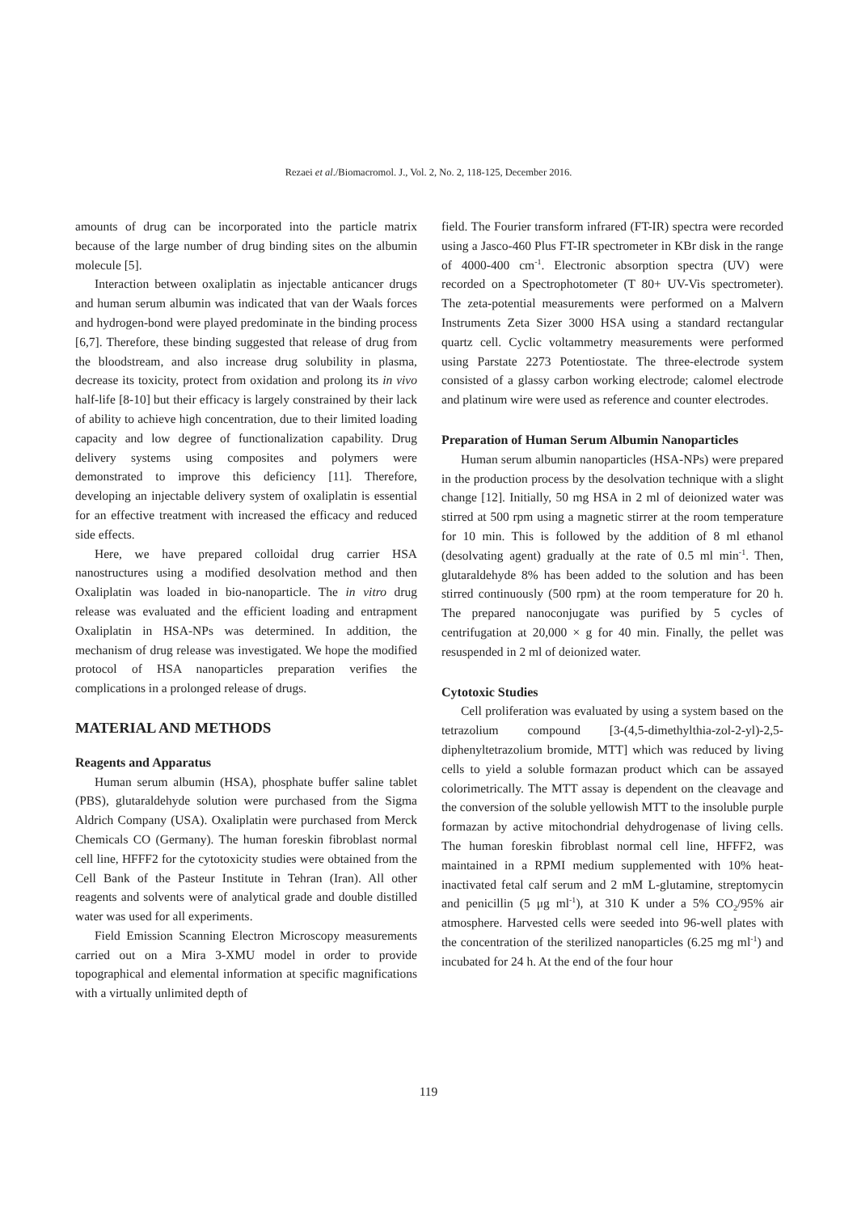Rezaei et al./Biomacromol. J., Vol. 2, No. 2, 118-125, December 2016.
amounts of drug can be incorporated into the particle matrix because of the large number of drug binding sites on the albumin molecule [5].
Interaction between oxaliplatin as injectable anticancer drugs and human serum albumin was indicated that van der Waals forces and hydrogen-bond were played predominate in the binding process [6,7]. Therefore, these binding suggested that release of drug from the bloodstream, and also increase drug solubility in plasma, decrease its toxicity, protect from oxidation and prolong its in vivo half-life [8-10] but their efficacy is largely constrained by their lack of ability to achieve high concentration, due to their limited loading capacity and low degree of functionalization capability. Drug delivery systems using composites and polymers were demonstrated to improve this deficiency [11]. Therefore, developing an injectable delivery system of oxaliplatin is essential for an effective treatment with increased the efficacy and reduced side effects.
Here, we have prepared colloidal drug carrier HSA nanostructures using a modified desolvation method and then Oxaliplatin was loaded in bio-nanoparticle. The in vitro drug release was evaluated and the efficient loading and entrapment Oxaliplatin in HSA-NPs was determined. In addition, the mechanism of drug release was investigated. We hope the modified protocol of HSA nanoparticles preparation verifies the complications in a prolonged release of drugs.
MATERIAL AND METHODS
Reagents and Apparatus
Human serum albumin (HSA), phosphate buffer saline tablet (PBS), glutaraldehyde solution were purchased from the Sigma Aldrich Company (USA). Oxaliplatin were purchased from Merck Chemicals CO (Germany). The human foreskin fibroblast normal cell line, HFFF2 for the cytotoxicity studies were obtained from the Cell Bank of the Pasteur Institute in Tehran (Iran). All other reagents and solvents were of analytical grade and double distilled water was used for all experiments.
Field Emission Scanning Electron Microscopy measurements carried out on a Mira 3-XMU model in order to provide topographical and elemental information at specific magnifications with a virtually unlimited depth of
field. The Fourier transform infrared (FT-IR) spectra were recorded using a Jasco-460 Plus FT-IR spectrometer in KBr disk in the range of 4000-400 cm<sup>-1</sup>. Electronic absorption spectra (UV) were recorded on a Spectrophotometer (T 80+ UV-Vis spectrometer). The zeta-potential measurements were performed on a Malvern Instruments Zeta Sizer 3000 HSA using a standard rectangular quartz cell. Cyclic voltammetry measurements were performed using Parstate 2273 Potentiostate. The three-electrode system consisted of a glassy carbon working electrode; calomel electrode and platinum wire were used as reference and counter electrodes.
Preparation of Human Serum Albumin Nanoparticles
Human serum albumin nanoparticles (HSA-NPs) were prepared in the production process by the desolvation technique with a slight change [12]. Initially, 50 mg HSA in 2 ml of deionized water was stirred at 500 rpm using a magnetic stirrer at the room temperature for 10 min. This is followed by the addition of 8 ml ethanol (desolvating agent) gradually at the rate of 0.5 ml min<sup>-1</sup>. Then, glutaraldehyde 8% has been added to the solution and has been stirred continuously (500 rpm) at the room temperature for 20 h. The prepared nanoconjugate was purified by 5 cycles of centrifugation at 20,000 × g for 40 min. Finally, the pellet was resuspended in 2 ml of deionized water.
Cytotoxic Studies
Cell proliferation was evaluated by using a system based on the tetrazolium compound [3-(4,5-dimethylthia-zol-2-yl)-2,5-diphenyltetrazolium bromide, MTT] which was reduced by living cells to yield a soluble formazan product which can be assayed colorimetrically. The MTT assay is dependent on the cleavage and the conversion of the soluble yellowish MTT to the insoluble purple formazan by active mitochondrial dehydrogenase of living cells. The human foreskin fibroblast normal cell line, HFFF2, was maintained in a RPMI medium supplemented with 10% heat-inactivated fetal calf serum and 2 mM L-glutamine, streptomycin and penicillin (5 μg ml<sup>-1</sup>), at 310 K under a 5% CO<sub>2</sub>/95% air atmosphere. Harvested cells were seeded into 96-well plates with the concentration of the sterilized nanoparticles (6.25 mg ml<sup>-1</sup>) and incubated for 24 h. At the end of the four hour
119